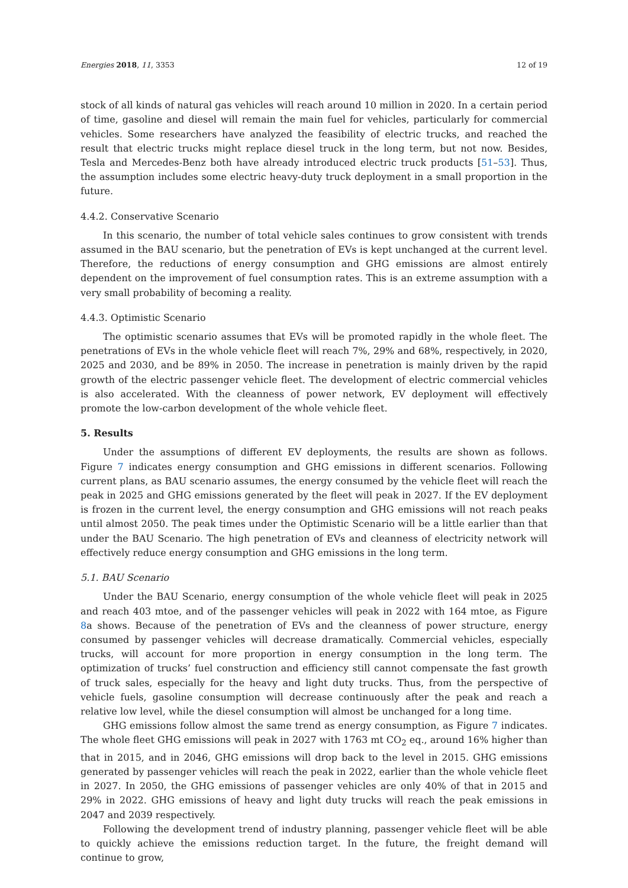Energies 2018, 11, 3353 12 of 19
stock of all kinds of natural gas vehicles will reach around 10 million in 2020. In a certain period of time, gasoline and diesel will remain the main fuel for vehicles, particularly for commercial vehicles. Some researchers have analyzed the feasibility of electric trucks, and reached the result that electric trucks might replace diesel truck in the long term, but not now. Besides, Tesla and Mercedes-Benz both have already introduced electric truck products [51–53]. Thus, the assumption includes some electric heavy-duty truck deployment in a small proportion in the future.
4.4.2. Conservative Scenario
In this scenario, the number of total vehicle sales continues to grow consistent with trends assumed in the BAU scenario, but the penetration of EVs is kept unchanged at the current level. Therefore, the reductions of energy consumption and GHG emissions are almost entirely dependent on the improvement of fuel consumption rates. This is an extreme assumption with a very small probability of becoming a reality.
4.4.3. Optimistic Scenario
The optimistic scenario assumes that EVs will be promoted rapidly in the whole fleet. The penetrations of EVs in the whole vehicle fleet will reach 7%, 29% and 68%, respectively, in 2020, 2025 and 2030, and be 89% in 2050. The increase in penetration is mainly driven by the rapid growth of the electric passenger vehicle fleet. The development of electric commercial vehicles is also accelerated. With the cleanness of power network, EV deployment will effectively promote the low-carbon development of the whole vehicle fleet.
5. Results
Under the assumptions of different EV deployments, the results are shown as follows. Figure 7 indicates energy consumption and GHG emissions in different scenarios. Following current plans, as BAU scenario assumes, the energy consumed by the vehicle fleet will reach the peak in 2025 and GHG emissions generated by the fleet will peak in 2027. If the EV deployment is frozen in the current level, the energy consumption and GHG emissions will not reach peaks until almost 2050. The peak times under the Optimistic Scenario will be a little earlier than that under the BAU Scenario. The high penetration of EVs and cleanness of electricity network will effectively reduce energy consumption and GHG emissions in the long term.
5.1. BAU Scenario
Under the BAU Scenario, energy consumption of the whole vehicle fleet will peak in 2025 and reach 403 mtoe, and of the passenger vehicles will peak in 2022 with 164 mtoe, as Figure 8a shows. Because of the penetration of EVs and the cleanness of power structure, energy consumed by passenger vehicles will decrease dramatically. Commercial vehicles, especially trucks, will account for more proportion in energy consumption in the long term. The optimization of trucks’ fuel construction and efficiency still cannot compensate the fast growth of truck sales, especially for the heavy and light duty trucks. Thus, from the perspective of vehicle fuels, gasoline consumption will decrease continuously after the peak and reach a relative low level, while the diesel consumption will almost be unchanged for a long time.
GHG emissions follow almost the same trend as energy consumption, as Figure 7 indicates. The whole fleet GHG emissions will peak in 2027 with 1763 mt CO<sub>2</sub> eq., around 16% higher than that in 2015, and in 2046, GHG emissions will drop back to the level in 2015. GHG emissions generated by passenger vehicles will reach the peak in 2022, earlier than the whole vehicle fleet in 2027. In 2050, the GHG emissions of passenger vehicles are only 40% of that in 2015 and 29% in 2022. GHG emissions of heavy and light duty trucks will reach the peak emissions in 2047 and 2039 respectively.
Following the development trend of industry planning, passenger vehicle fleet will be able to quickly achieve the emissions reduction target. In the future, the freight demand will continue to grow,